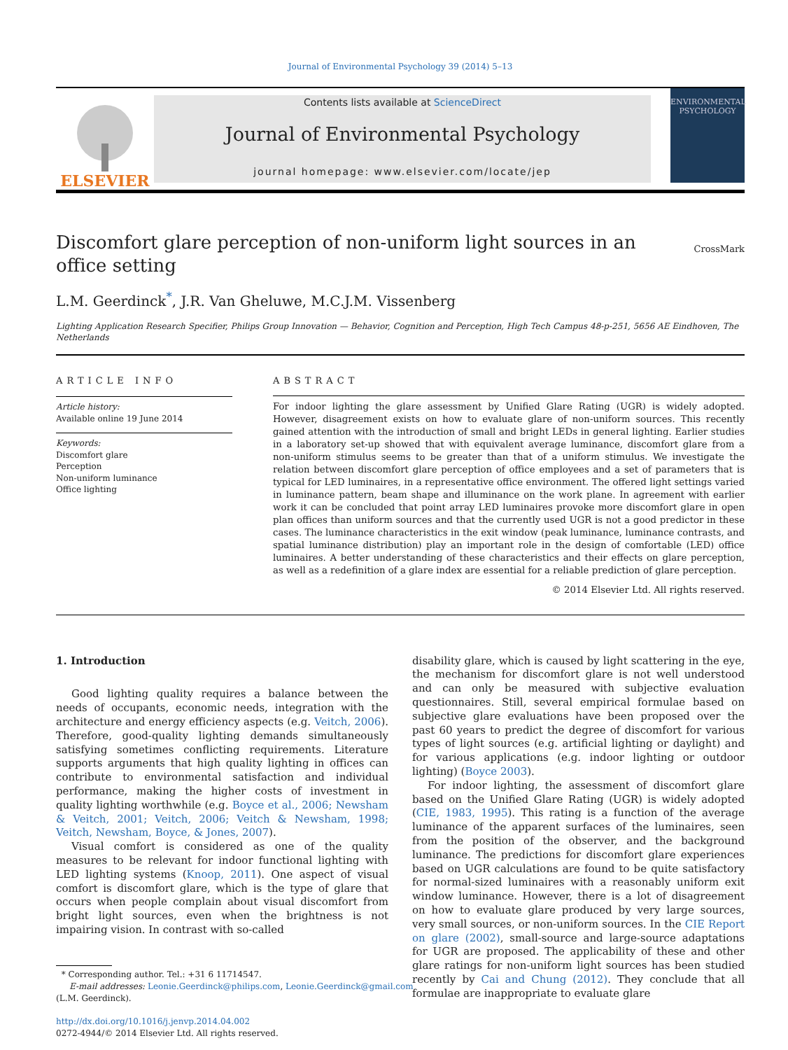Journal of Environmental Psychology 39 (2014) 5–13
ELSEVIER
Contents lists available at ScienceDirect
Journal of Environmental Psychology
journal homepage: www.elsevier.com/locate/jep
ENVIRONMENTAL PSYCHOLOGY
Discomfort glare perception of non-uniform light sources in an office setting
CrossMark
L.M. Geerdinck<sup>*</sup>, J.R. Van Gheluwe, M.C.J.M. Vissenberg
Lighting Application Research Specifier, Philips Group Innovation — Behavior, Cognition and Perception, High Tech Campus 48-p-251, 5656 AE Eindhoven, The Netherlands
ARTICLE INFO
Article history:
Available online 19 June 2014
Keywords:
Discomfort glare
Perception
Non-uniform luminance
Office lighting
ABSTRACT
For indoor lighting the glare assessment by Unified Glare Rating (UGR) is widely adopted. However, disagreement exists on how to evaluate glare of non-uniform sources. This recently gained attention with the introduction of small and bright LEDs in general lighting. Earlier studies in a laboratory set-up showed that with equivalent average luminance, discomfort glare from a non-uniform stimulus seems to be greater than that of a uniform stimulus. We investigate the relation between discomfort glare perception of office employees and a set of parameters that is typical for LED luminaires, in a representative office environment. The offered light settings varied in luminance pattern, beam shape and illuminance on the work plane. In agreement with earlier work it can be concluded that point array LED luminaires provoke more discomfort glare in open plan offices than uniform sources and that the currently used UGR is not a good predictor in these cases. The luminance characteristics in the exit window (peak luminance, luminance contrasts, and spatial luminance distribution) play an important role in the design of comfortable (LED) office luminaires. A better understanding of these characteristics and their effects on glare perception, as well as a redefinition of a glare index are essential for a reliable prediction of glare perception.
© 2014 Elsevier Ltd. All rights reserved.
1. Introduction
Good lighting quality requires a balance between the needs of occupants, economic needs, integration with the architecture and energy efficiency aspects (e.g. Veitch, 2006). Therefore, good-quality lighting demands simultaneously satisfying sometimes conflicting requirements. Literature supports arguments that high quality lighting in offices can contribute to environmental satisfaction and individual performance, making the higher costs of investment in quality lighting worthwhile (e.g. Boyce et al., 2006; Newsham & Veitch, 2001; Veitch, 2006; Veitch & Newsham, 1998; Veitch, Newsham, Boyce, & Jones, 2007).
Visual comfort is considered as one of the quality measures to be relevant for indoor functional lighting with LED lighting systems (Knoop, 2011). One aspect of visual comfort is discomfort glare, which is the type of glare that occurs when people complain about visual discomfort from bright light sources, even when the brightness is not impairing vision. In contrast with so-called
* Corresponding author. Tel.: +31 6 11714547.
E-mail addresses: Leonie.Geerdinck@philips.com, Leonie.Geerdinck@gmail.com
(L.M. Geerdinck).
http://dx.doi.org/10.1016/j.jenvp.2014.04.002
0272-4944/© 2014 Elsevier Ltd. All rights reserved.
disability glare, which is caused by light scattering in the eye, the mechanism for discomfort glare is not well understood and can only be measured with subjective evaluation questionnaires. Still, several empirical formulae based on subjective glare evaluations have been proposed over the past 60 years to predict the degree of discomfort for various types of light sources (e.g. artificial lighting or daylight) and for various applications (e.g. indoor lighting or outdoor lighting) (Boyce 2003).
For indoor lighting, the assessment of discomfort glare based on the Unified Glare Rating (UGR) is widely adopted (CIE, 1983, 1995). This rating is a function of the average luminance of the apparent surfaces of the luminaires, seen from the position of the observer, and the background luminance. The predictions for discomfort glare experiences based on UGR calculations are found to be quite satisfactory for normal-sized luminaires with a reasonably uniform exit window luminance. However, there is a lot of disagreement on how to evaluate glare produced by very large sources, very small sources, or non-uniform sources. In the CIE Report on glare (2002), small-source and large-source adaptations for UGR are proposed. The applicability of these and other glare ratings for non-uniform light sources has been studied recently by Cai and Chung (2012). They conclude that all formulae are inappropriate to evaluate glare